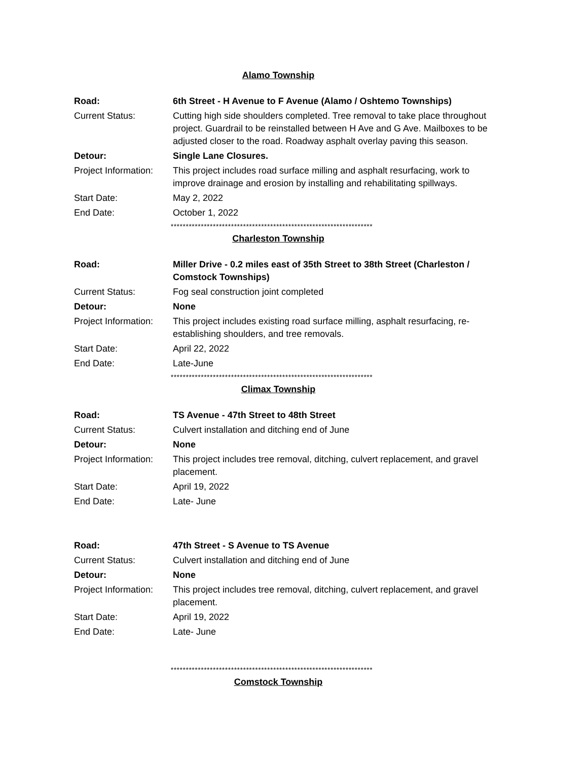Alamo Township
| Road: | 6th Street - H Avenue to F Avenue (Alamo / Oshtemo Townships) |
| Current Status: | Cutting high side shoulders completed. Tree removal to take place throughout project. Guardrail to be reinstalled between H Ave and G Ave. Mailboxes to be adjusted closer to the road. Roadway asphalt overlay paving this season. |
| Detour: | Single Lane Closures. |
| Project Information: | This project includes road surface milling and asphalt resurfacing, work to improve drainage and erosion by installing and rehabilitating spillways. |
| Start Date: | May 2, 2022 |
| End Date: | October 1, 2022 |
*******************************************************************
Charleston Township
| Road: | Miller Drive - 0.2 miles east of 35th Street to 38th Street (Charleston / Comstock Townships) |
| Current Status: | Fog seal construction joint completed |
| Detour: | None |
| Project Information: | This project includes existing road surface milling, asphalt resurfacing, re-establishing shoulders, and tree removals. |
| Start Date: | April 22, 2022 |
| End Date: | Late-June |
*******************************************************************
Climax Township
| Road: | TS Avenue - 47th Street to 48th Street |
| Current Status: | Culvert installation and ditching end of June |
| Detour: | None |
| Project Information: | This project includes tree removal, ditching, culvert replacement, and gravel placement. |
| Start Date: | April 19, 2022 |
| End Date: | Late- June |
| Road: | 47th Street - S Avenue to TS Avenue |
| Current Status: | Culvert installation and ditching end of June |
| Detour: | None |
| Project Information: | This project includes tree removal, ditching, culvert replacement, and gravel placement. |
| Start Date: | April 19, 2022 |
| End Date: | Late- June |
*******************************************************************
Comstock Township